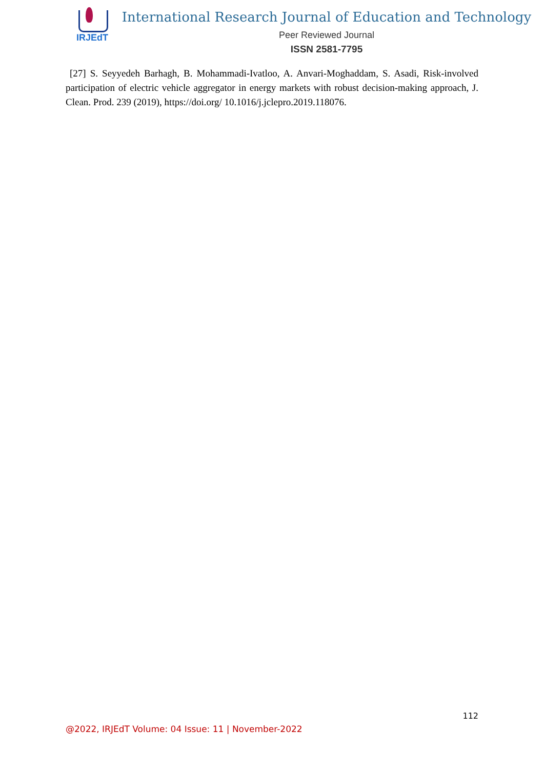IRJEdT
International Research Journal of Education and Technology
Peer Reviewed Journal
ISSN 2581-7795
[27] S. Seyyedeh Barhagh, B. Mohammadi-Ivatloo, A. Anvari-Moghaddam, S. Asadi, Risk-involved participation of electric vehicle aggregator in energy markets with robust decision-making approach, J. Clean. Prod. 239 (2019), https://doi.org/ 10.1016/j.jclepro.2019.118076.
112
@2022, IRJEdT Volume: 04 Issue: 11 | November-2022